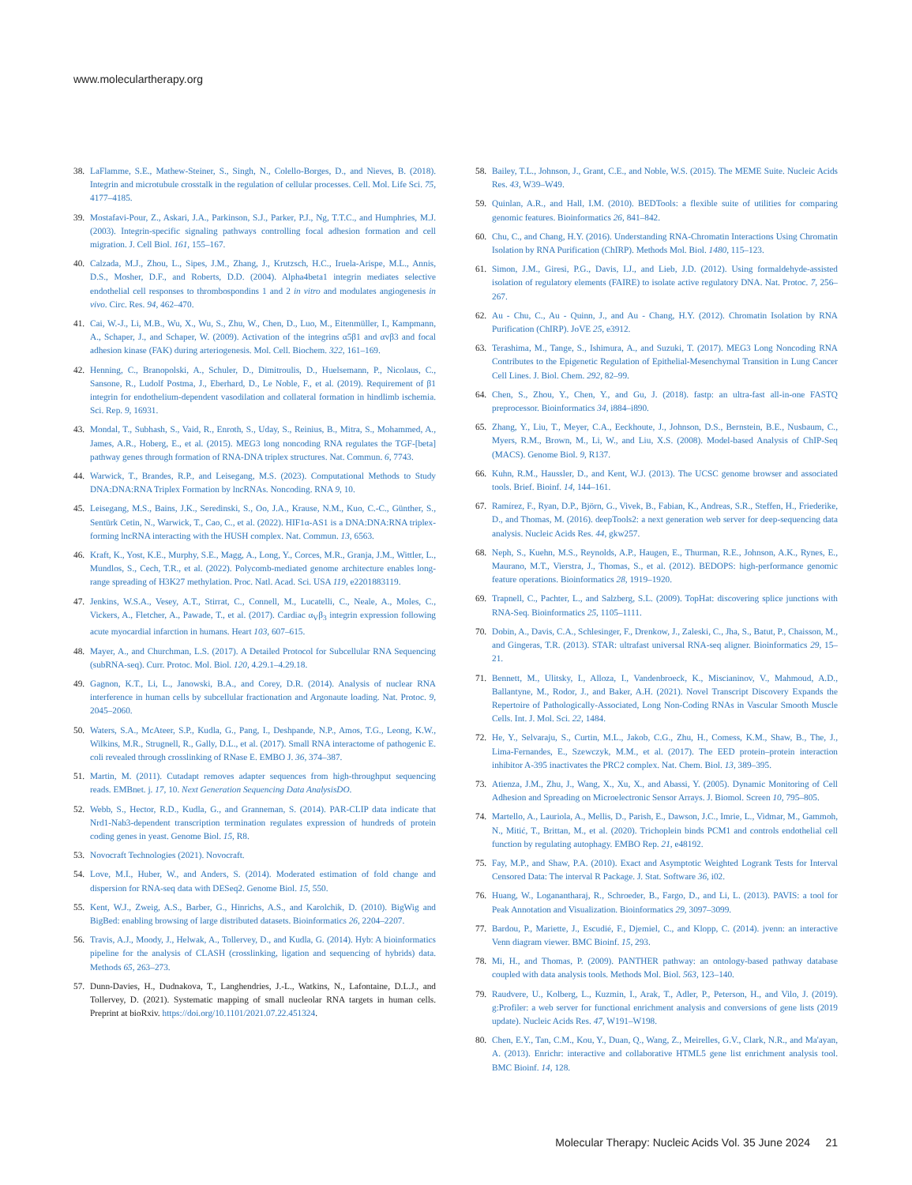www.moleculartherapy.org
38. LaFlamme, S.E., Mathew-Steiner, S., Singh, N., Colello-Borges, D., and Nieves, B. (2018). Integrin and microtubule crosstalk in the regulation of cellular processes. Cell. Mol. Life Sci. 75, 4177–4185.
39. Mostafavi-Pour, Z., Askari, J.A., Parkinson, S.J., Parker, P.J., Ng, T.T.C., and Humphries, M.J. (2003). Integrin-specific signaling pathways controlling focal adhesion formation and cell migration. J. Cell Biol. 161, 155–167.
40. Calzada, M.J., Zhou, L., Sipes, J.M., Zhang, J., Krutzsch, H.C., Iruela-Arispe, M.L., Annis, D.S., Mosher, D.F., and Roberts, D.D. (2004). Alpha4beta1 integrin mediates selective endothelial cell responses to thrombospondins 1 and 2 in vitro and modulates angiogenesis in vivo. Circ. Res. 94, 462–470.
41. Cai, W.-J., Li, M.B., Wu, X., Wu, S., Zhu, W., Chen, D., Luo, M., Eitenmüller, I., Kampmann, A., Schaper, J., and Schaper, W. (2009). Activation of the integrins α5β1 and αvβ3 and focal adhesion kinase (FAK) during arteriogenesis. Mol. Cell. Biochem. 322, 161–169.
42. Henning, C., Branopolski, A., Schuler, D., Dimitroulis, D., Huelsemann, P., Nicolaus, C., Sansone, R., Ludolf Postma, J., Eberhard, D., Le Noble, F., et al. (2019). Requirement of β1 integrin for endothelium-dependent vasodilation and collateral formation in hindlimb ischemia. Sci. Rep. 9, 16931.
43. Mondal, T., Subhash, S., Vaid, R., Enroth, S., Uday, S., Reinius, B., Mitra, S., Mohammed, A., James, A.R., Hoberg, E., et al. (2015). MEG3 long noncoding RNA regulates the TGF-[beta] pathway genes through formation of RNA-DNA triplex structures. Nat. Commun. 6, 7743.
44. Warwick, T., Brandes, R.P., and Leisegang, M.S. (2023). Computational Methods to Study DNA:DNA:RNA Triplex Formation by lncRNAs. Noncoding. RNA 9, 10.
45. Leisegang, M.S., Bains, J.K., Seredinski, S., Oo, J.A., Krause, N.M., Kuo, C.-C., Günther, S., Sentürk Cetin, N., Warwick, T., Cao, C., et al. (2022). HIF1α-AS1 is a DNA:DNA:RNA triplex-forming lncRNA interacting with the HUSH complex. Nat. Commun. 13, 6563.
46. Kraft, K., Yost, K.E., Murphy, S.E., Magg, A., Long, Y., Corces, M.R., Granja, J.M., Wittler, L., Mundlos, S., Cech, T.R., et al. (2022). Polycomb-mediated genome architecture enables long-range spreading of H3K27 methylation. Proc. Natl. Acad. Sci. USA 119, e2201883119.
47. Jenkins, W.S.A., Vesey, A.T., Stirrat, C., Connell, M., Lucatelli, C., Neale, A., Moles, C., Vickers, A., Fletcher, A., Pawade, T., et al. (2017). Cardiac α<sub>V</sub>β<sub>3</sub> integrin expression following acute myocardial infarction in humans. Heart 103, 607–615.
48. Mayer, A., and Churchman, L.S. (2017). A Detailed Protocol for Subcellular RNA Sequencing (subRNA-seq). Curr. Protoc. Mol. Biol. 120, 4.29.1–4.29.18.
49. Gagnon, K.T., Li, L., Janowski, B.A., and Corey, D.R. (2014). Analysis of nuclear RNA interference in human cells by subcellular fractionation and Argonaute loading. Nat. Protoc. 9, 2045–2060.
50. Waters, S.A., McAteer, S.P., Kudla, G., Pang, I., Deshpande, N.P., Amos, T.G., Leong, K.W., Wilkins, M.R., Strugnell, R., Gally, D.L., et al. (2017). Small RNA interactome of pathogenic E. coli revealed through crosslinking of RNase E. EMBO J. 36, 374–387.
51. Martin, M. (2011). Cutadapt removes adapter sequences from high-throughput sequencing reads. EMBnet. j. 17, 10. Next Generation Sequencing Data AnalysisDO.
52. Webb, S., Hector, R.D., Kudla, G., and Granneman, S. (2014). PAR-CLIP data indicate that Nrd1-Nab3-dependent transcription termination regulates expression of hundreds of protein coding genes in yeast. Genome Biol. 15, R8.
53. Novocraft Technologies (2021). Novocraft.
54. Love, M.I., Huber, W., and Anders, S. (2014). Moderated estimation of fold change and dispersion for RNA-seq data with DESeq2. Genome Biol. 15, 550.
55. Kent, W.J., Zweig, A.S., Barber, G., Hinrichs, A.S., and Karolchik, D. (2010). BigWig and BigBed: enabling browsing of large distributed datasets. Bioinformatics 26, 2204–2207.
56. Travis, A.J., Moody, J., Helwak, A., Tollervey, D., and Kudla, G. (2014). Hyb: A bioinformatics pipeline for the analysis of CLASH (crosslinking, ligation and sequencing of hybrids) data. Methods 65, 263–273.
57. Dunn-Davies, H., Dudnakova, T., Langhendries, J.-L., Watkins, N., Lafontaine, D.L.J., and Tollervey, D. (2021). Systematic mapping of small nucleolar RNA targets in human cells. Preprint at bioRxiv. https://doi.org/10.1101/2021.07.22.451324.
58. Bailey, T.L., Johnson, J., Grant, C.E., and Noble, W.S. (2015). The MEME Suite. Nucleic Acids Res. 43, W39–W49.
59. Quinlan, A.R., and Hall, I.M. (2010). BEDTools: a flexible suite of utilities for comparing genomic features. Bioinformatics 26, 841–842.
60. Chu, C., and Chang, H.Y. (2016). Understanding RNA-Chromatin Interactions Using Chromatin Isolation by RNA Purification (ChIRP). Methods Mol. Biol. 1480, 115–123.
61. Simon, J.M., Giresi, P.G., Davis, I.J., and Lieb, J.D. (2012). Using formaldehyde-assisted isolation of regulatory elements (FAIRE) to isolate active regulatory DNA. Nat. Protoc. 7, 256–267.
62. Au - Chu, C., Au - Quinn, J., and Au - Chang, H.Y. (2012). Chromatin Isolation by RNA Purification (ChIRP). JoVE 25, e3912.
63. Terashima, M., Tange, S., Ishimura, A., and Suzuki, T. (2017). MEG3 Long Noncoding RNA Contributes to the Epigenetic Regulation of Epithelial-Mesenchymal Transition in Lung Cancer Cell Lines. J. Biol. Chem. 292, 82–99.
64. Chen, S., Zhou, Y., Chen, Y., and Gu, J. (2018). fastp: an ultra-fast all-in-one FASTQ preprocessor. Bioinformatics 34, i884–i890.
65. Zhang, Y., Liu, T., Meyer, C.A., Eeckhoute, J., Johnson, D.S., Bernstein, B.E., Nusbaum, C., Myers, R.M., Brown, M., Li, W., and Liu, X.S. (2008). Model-based Analysis of ChIP-Seq (MACS). Genome Biol. 9, R137.
66. Kuhn, R.M., Haussler, D., and Kent, W.J. (2013). The UCSC genome browser and associated tools. Brief. Bioinf. 14, 144–161.
67. Ramírez, F., Ryan, D.P., Björn, G., Vivek, B., Fabian, K., Andreas, S.R., Steffen, H., Friederike, D., and Thomas, M. (2016). deepTools2: a next generation web server for deep-sequencing data analysis. Nucleic Acids Res. 44, gkw257.
68. Neph, S., Kuehn, M.S., Reynolds, A.P., Haugen, E., Thurman, R.E., Johnson, A.K., Rynes, E., Maurano, M.T., Vierstra, J., Thomas, S., et al. (2012). BEDOPS: high-performance genomic feature operations. Bioinformatics 28, 1919–1920.
69. Trapnell, C., Pachter, L., and Salzberg, S.L. (2009). TopHat: discovering splice junctions with RNA-Seq. Bioinformatics 25, 1105–1111.
70. Dobin, A., Davis, C.A., Schlesinger, F., Drenkow, J., Zaleski, C., Jha, S., Batut, P., Chaisson, M., and Gingeras, T.R. (2013). STAR: ultrafast universal RNA-seq aligner. Bioinformatics 29, 15–21.
71. Bennett, M., Ulitsky, I., Alloza, I., Vandenbroeck, K., Miscianinov, V., Mahmoud, A.D., Ballantyne, M., Rodor, J., and Baker, A.H. (2021). Novel Transcript Discovery Expands the Repertoire of Pathologically-Associated, Long Non-Coding RNAs in Vascular Smooth Muscle Cells. Int. J. Mol. Sci. 22, 1484.
72. He, Y., Selvaraju, S., Curtin, M.L., Jakob, C.G., Zhu, H., Comess, K.M., Shaw, B., The, J., Lima-Fernandes, E., Szewczyk, M.M., et al. (2017). The EED protein–protein interaction inhibitor A-395 inactivates the PRC2 complex. Nat. Chem. Biol. 13, 389–395.
73. Atienza, J.M., Zhu, J., Wang, X., Xu, X., and Abassi, Y. (2005). Dynamic Monitoring of Cell Adhesion and Spreading on Microelectronic Sensor Arrays. J. Biomol. Screen 10, 795–805.
74. Martello, A., Lauriola, A., Mellis, D., Parish, E., Dawson, J.C., Imrie, L., Vidmar, M., Gammoh, N., Mitić, T., Brittan, M., et al. (2020). Trichoplein binds PCM1 and controls endothelial cell function by regulating autophagy. EMBO Rep. 21, e48192.
75. Fay, M.P., and Shaw, P.A. (2010). Exact and Asymptotic Weighted Logrank Tests for Interval Censored Data: The interval R Package. J. Stat. Software 36, i02.
76. Huang, W., Loganantharaj, R., Schroeder, B., Fargo, D., and Li, L. (2013). PAVIS: a tool for Peak Annotation and Visualization. Bioinformatics 29, 3097–3099.
77. Bardou, P., Mariette, J., Escudié, F., Djemiel, C., and Klopp, C. (2014). jvenn: an interactive Venn diagram viewer. BMC Bioinf. 15, 293.
78. Mi, H., and Thomas, P. (2009). PANTHER pathway: an ontology-based pathway database coupled with data analysis tools. Methods Mol. Biol. 563, 123–140.
79. Raudvere, U., Kolberg, L., Kuzmin, I., Arak, T., Adler, P., Peterson, H., and Vilo, J. (2019). g:Profiler: a web server for functional enrichment analysis and conversions of gene lists (2019 update). Nucleic Acids Res. 47, W191–W198.
80. Chen, E.Y., Tan, C.M., Kou, Y., Duan, Q., Wang, Z., Meirelles, G.V., Clark, N.R., and Ma'ayan, A. (2013). Enrichr: interactive and collaborative HTML5 gene list enrichment analysis tool. BMC Bioinf. 14, 128.
Molecular Therapy: Nucleic Acids Vol. 35 June 2024 21